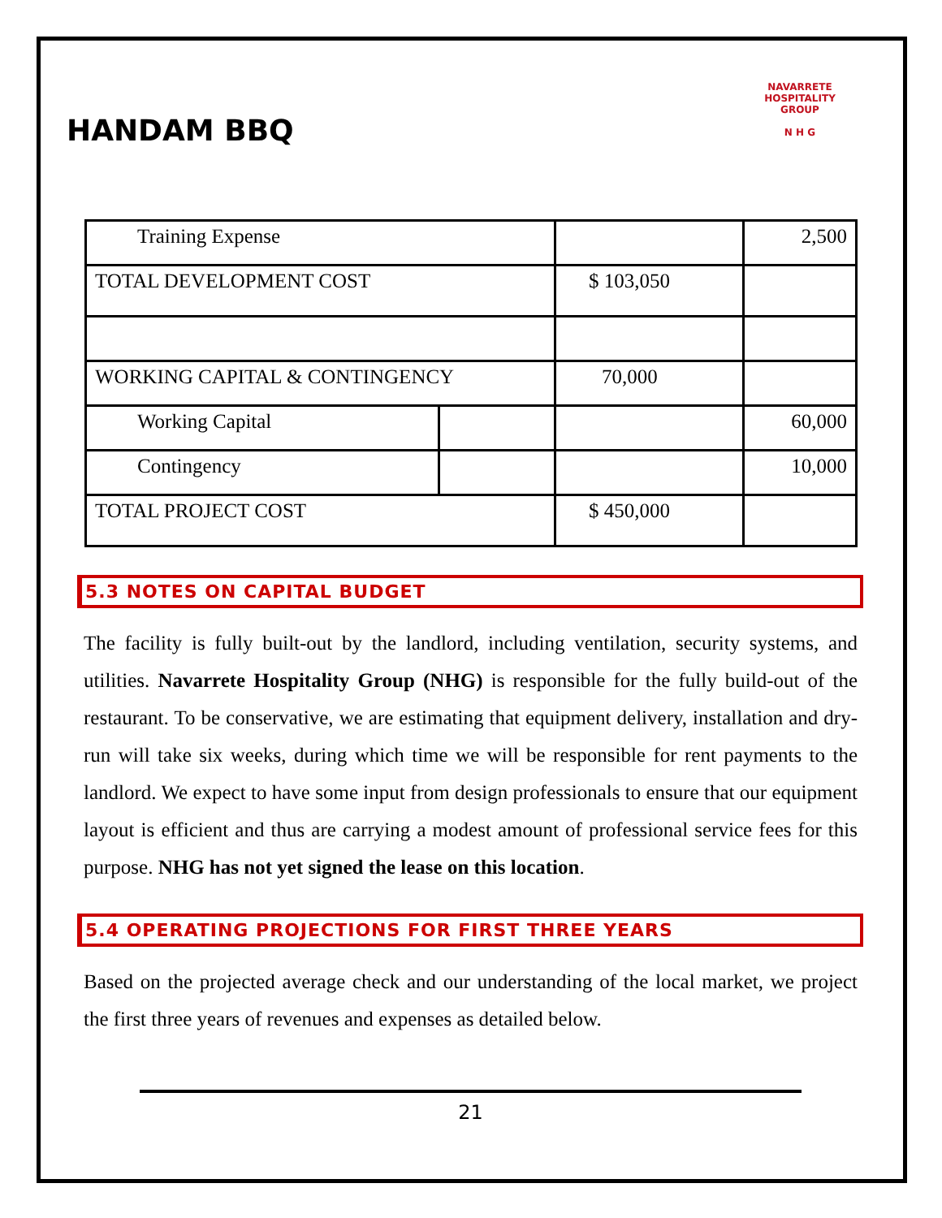HANDAM BBQ
NAVARRETE HOSPITALITY GROUP
N H G
| Training Expense | | | 2,500 |
| TOTAL DEVELOPMENT COST | | $ 103,050 | |
| WORKING CAPITAL & CONTINGENCY | | 70,000 | |
| Working Capital | | | 60,000 |
| Contingency | | | 10,000 |
| TOTAL PROJECT COST | | $ 450,000 | |
5.3 NOTES ON CAPITAL BUDGET
The facility is fully built-out by the landlord, including ventilation, security systems, and utilities. Navarrete Hospitality Group (NHG) is responsible for the fully build-out of the restaurant. To be conservative, we are estimating that equipment delivery, installation and dry-run will take six weeks, during which time we will be responsible for rent payments to the landlord. We expect to have some input from design professionals to ensure that our equipment layout is efficient and thus are carrying a modest amount of professional service fees for this purpose. NHG has not yet signed the lease on this location.
5.4 OPERATING PROJECTIONS FOR FIRST THREE YEARS
Based on the projected average check and our understanding of the local market, we project the first three years of revenues and expenses as detailed below.
21